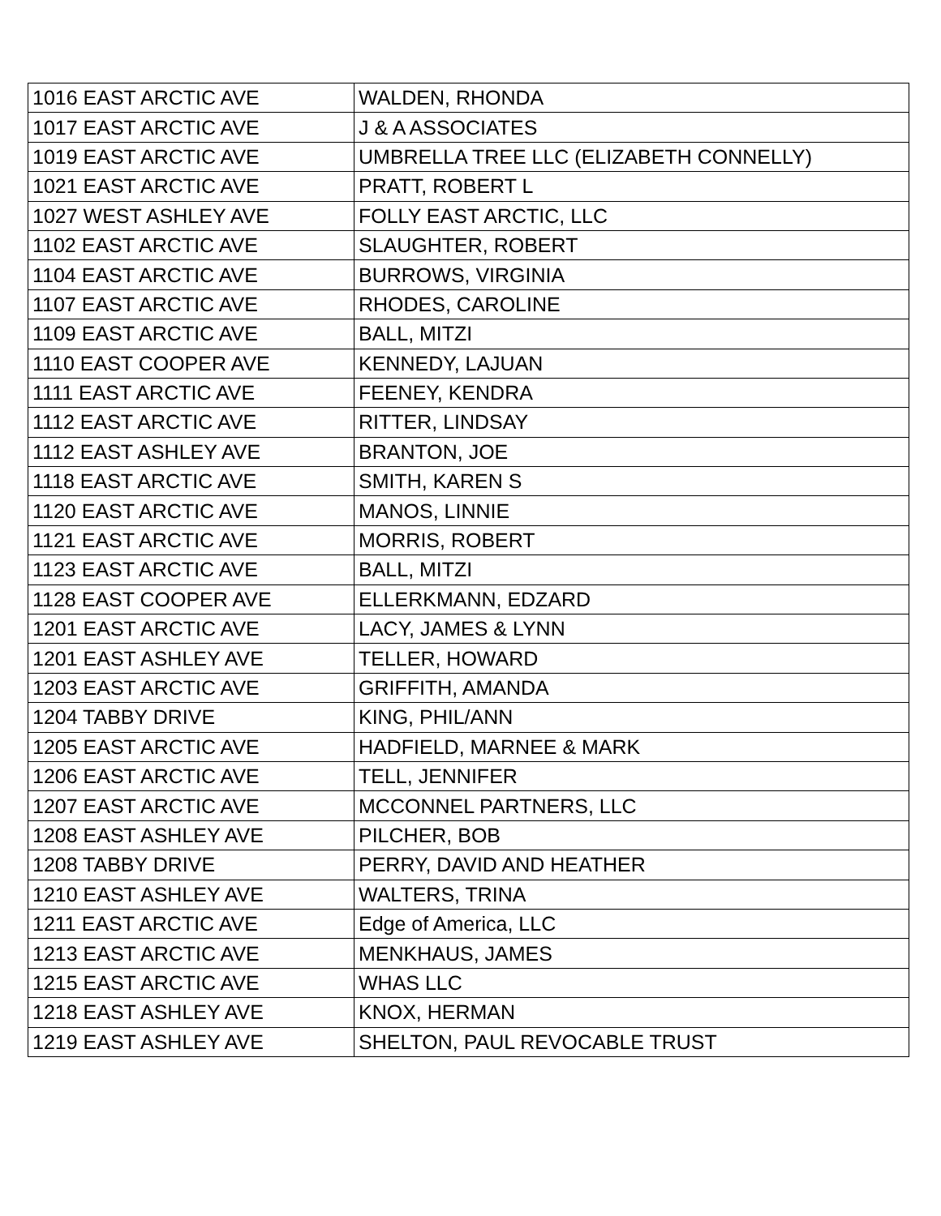| 1016 EAST ARCTIC AVE | WALDEN, RHONDA |
| 1017 EAST ARCTIC AVE | J & A ASSOCIATES |
| 1019 EAST ARCTIC AVE | UMBRELLA TREE LLC (ELIZABETH CONNELLY) |
| 1021 EAST ARCTIC AVE | PRATT, ROBERT L |
| 1027 WEST ASHLEY AVE | FOLLY EAST ARCTIC, LLC |
| 1102 EAST ARCTIC AVE | SLAUGHTER, ROBERT |
| 1104 EAST ARCTIC AVE | BURROWS, VIRGINIA |
| 1107 EAST ARCTIC AVE | RHODES, CAROLINE |
| 1109 EAST ARCTIC AVE | BALL, MITZI |
| 1110 EAST COOPER AVE | KENNEDY, LAJUAN |
| 1111 EAST ARCTIC AVE | FEENEY, KENDRA |
| 1112 EAST ARCTIC AVE | RITTER, LINDSAY |
| 1112 EAST ASHLEY AVE | BRANTON, JOE |
| 1118 EAST ARCTIC AVE | SMITH, KAREN S |
| 1120 EAST ARCTIC AVE | MANOS, LINNIE |
| 1121 EAST ARCTIC AVE | MORRIS, ROBERT |
| 1123 EAST ARCTIC AVE | BALL, MITZI |
| 1128 EAST COOPER AVE | ELLERKMANN, EDZARD |
| 1201 EAST ARCTIC AVE | LACY, JAMES & LYNN |
| 1201 EAST ASHLEY AVE | TELLER, HOWARD |
| 1203 EAST ARCTIC AVE | GRIFFITH, AMANDA |
| 1204 TABBY DRIVE | KING, PHIL/ANN |
| 1205 EAST ARCTIC AVE | HADFIELD, MARNEE & MARK |
| 1206 EAST ARCTIC AVE | TELL, JENNIFER |
| 1207 EAST ARCTIC AVE | MCCONNEL PARTNERS, LLC |
| 1208 EAST ASHLEY AVE | PILCHER, BOB |
| 1208 TABBY DRIVE | PERRY, DAVID AND HEATHER |
| 1210 EAST ASHLEY AVE | WALTERS, TRINA |
| 1211 EAST ARCTIC AVE | Edge of America, LLC |
| 1213 EAST ARCTIC AVE | MENKHAUS, JAMES |
| 1215 EAST ARCTIC AVE | WHAS LLC |
| 1218 EAST ASHLEY AVE | KNOX, HERMAN |
| 1219 EAST ASHLEY AVE | SHELTON, PAUL REVOCABLE TRUST |